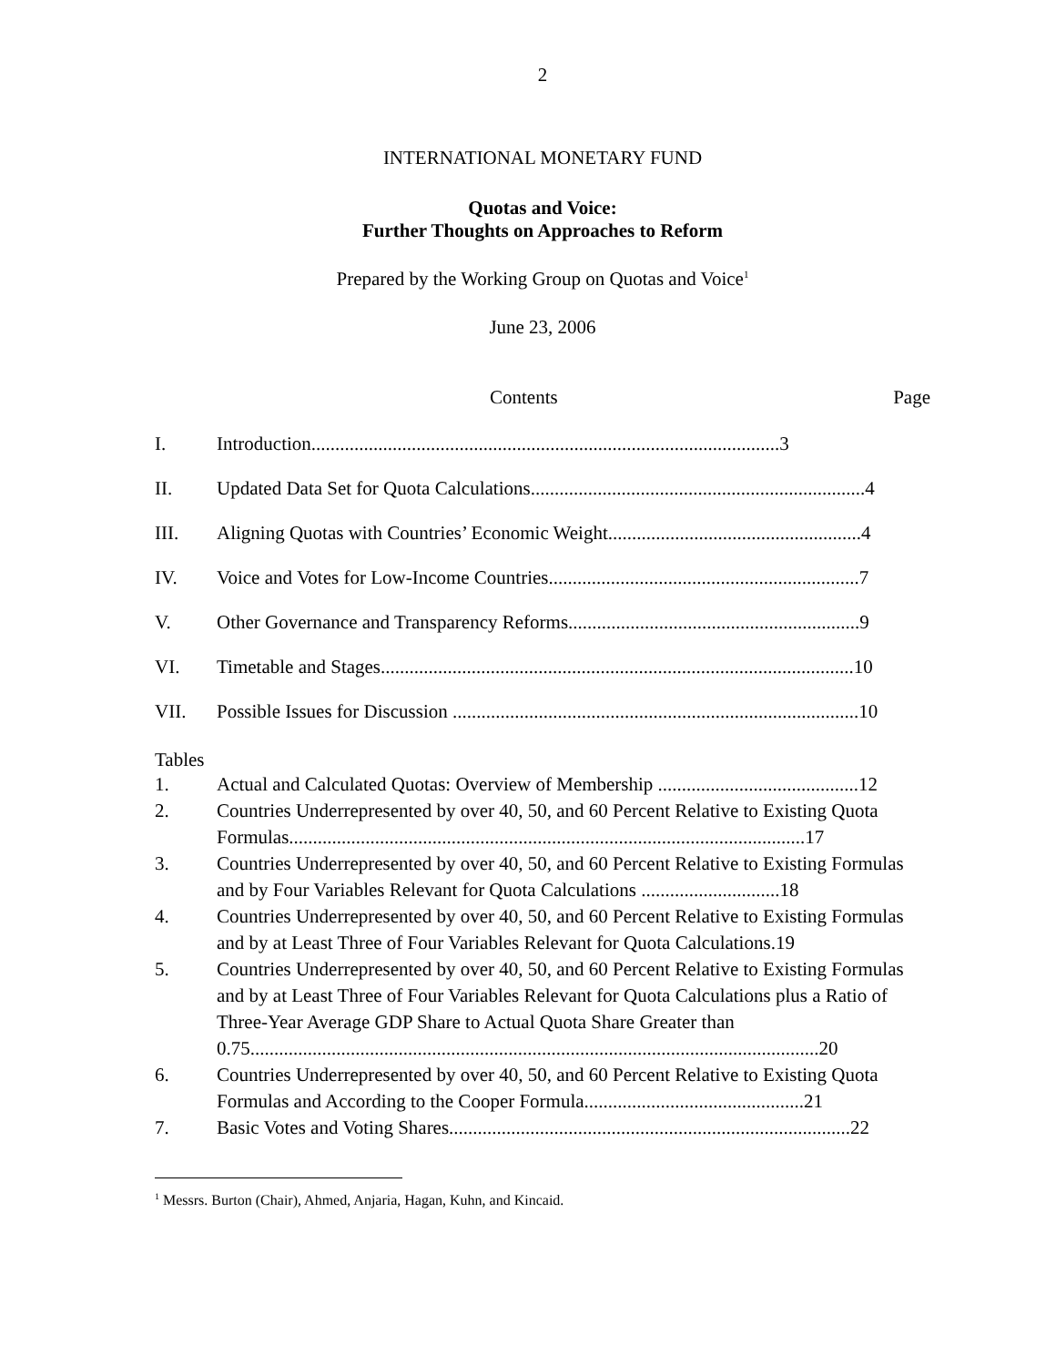2
INTERNATIONAL MONETARY FUND
Quotas and Voice:
Further Thoughts on Approaches to Reform
Prepared by the Working Group on Quotas and Voice<sup>1</sup>
June 23, 2006
Contents Page
| I. | Introduction..................................................................................................3 |
| II. | Updated Data Set for Quota Calculations......................................................................4 |
| III. | Aligning Quotas with Countries’ Economic Weight.....................................................4 |
| IV. | Voice and Votes for Low-Income Countries.................................................................7 |
| V. | Other Governance and Transparency Reforms.............................................................9 |
| VI. | Timetable and Stages...................................................................................................10 |
| VII. | Possible Issues for Discussion .....................................................................................10 |
Tables
| 1. | Actual and Calculated Quotas: Overview of Membership ..........................................12 |
| 2. | Countries Underrepresented by over 40, 50, and 60 Percent Relative to Existing Quota Formulas............................................................................................................17 |
| 3. | Countries Underrepresented by over 40, 50, and 60 Percent Relative to Existing Formulas and by Four Variables Relevant for Quota Calculations .............................18 |
| 4. | Countries Underrepresented by over 40, 50, and 60 Percent Relative to Existing Formulas and by at Least Three of Four Variables Relevant for Quota Calculations.19 |
| 5. | Countries Underrepresented by over 40, 50, and 60 Percent Relative to Existing Formulas and by at Least Three of Four Variables Relevant for Quota Calculations plus a Ratio of Three-Year Average GDP Share to Actual Quota Share Greater than 0.75.......................................................................................................................20 |
| 6. | Countries Underrepresented by over 40, 50, and 60 Percent Relative to Existing Quota Formulas and According to the Cooper Formula..............................................21 |
| 7. | Basic Votes and Voting Shares....................................................................................22 |
<sup>1</sup> Messrs. Burton (Chair), Ahmed, Anjaria, Hagan, Kuhn, and Kincaid.